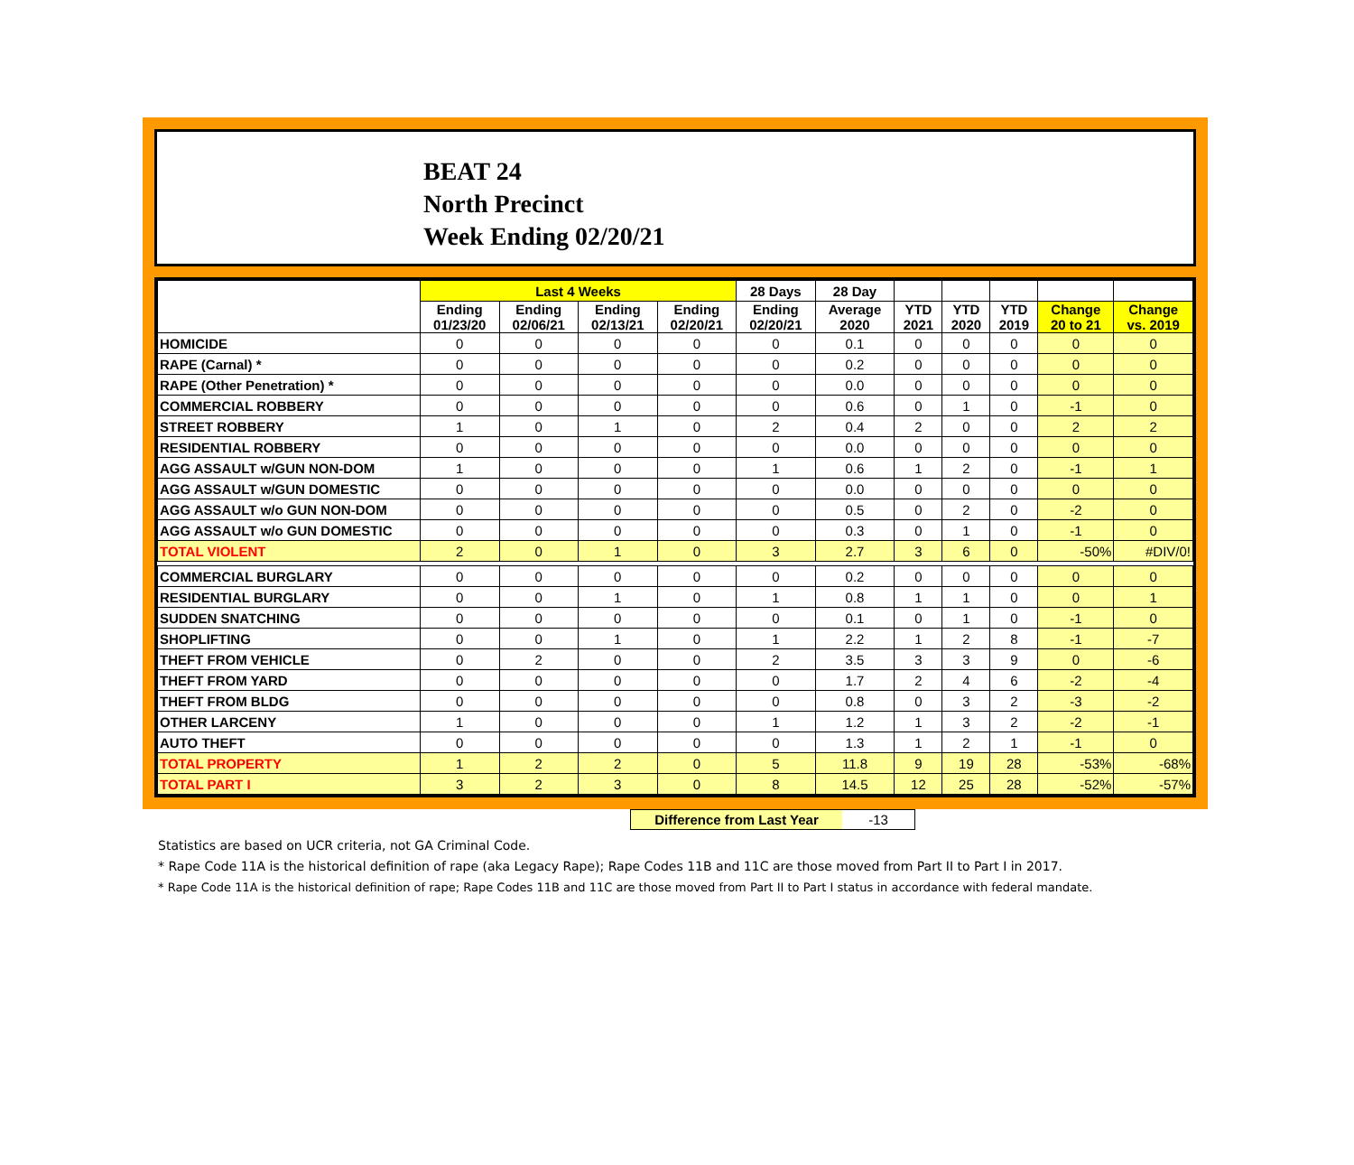BEAT 24
North Precinct
Week Ending 02/20/21
| | Last 4 Weeks | | | | 28 Days | 28 Day | | | | | |
| --- | --- | --- | --- | --- | --- | --- | --- | --- | --- | --- | --- |
| | Ending 01/23/20 | Ending 02/06/21 | Ending 02/13/21 | Ending 02/20/21 | Ending 02/20/21 | Average 2020 | YTD 2021 | YTD 2020 | YTD 2019 | Change 20 to 21 | Change vs. 2019 |
| HOMICIDE | 0 | 0 | 0 | 0 | 0 | 0.1 | 0 | 0 | 0 | 0 | 0 |
| RAPE (Carnal) * | 0 | 0 | 0 | 0 | 0 | 0.2 | 0 | 0 | 0 | 0 | 0 |
| RAPE (Other Penetration) * | 0 | 0 | 0 | 0 | 0 | 0.0 | 0 | 0 | 0 | 0 | 0 |
| COMMERCIAL ROBBERY | 0 | 0 | 0 | 0 | 0 | 0.6 | 0 | 1 | 0 | -1 | 0 |
| STREET ROBBERY | 1 | 0 | 1 | 0 | 2 | 0.4 | 2 | 0 | 0 | 2 | 2 |
| RESIDENTIAL ROBBERY | 0 | 0 | 0 | 0 | 0 | 0.0 | 0 | 0 | 0 | 0 | 0 |
| AGG ASSAULT w/GUN NON-DOM | 1 | 0 | 0 | 0 | 1 | 0.6 | 1 | 2 | 0 | -1 | 1 |
| AGG ASSAULT w/GUN DOMESTIC | 0 | 0 | 0 | 0 | 0 | 0.0 | 0 | 0 | 0 | 0 | 0 |
| AGG ASSAULT w/o GUN NON-DOM | 0 | 0 | 0 | 0 | 0 | 0.5 | 0 | 2 | 0 | -2 | 0 |
| AGG ASSAULT w/o GUN DOMESTIC | 0 | 0 | 0 | 0 | 0 | 0.3 | 0 | 1 | 0 | -1 | 0 |
| TOTAL VIOLENT | 2 | 0 | 1 | 0 | 3 | 2.7 | 3 | 6 | 0 | -50% | #DIV/0! |
| COMMERCIAL BURGLARY | 0 | 0 | 0 | 0 | 0 | 0.2 | 0 | 0 | 0 | 0 | 0 |
| RESIDENTIAL BURGLARY | 0 | 0 | 1 | 0 | 1 | 0.8 | 1 | 1 | 0 | 0 | 1 |
| SUDDEN SNATCHING | 0 | 0 | 0 | 0 | 0 | 0.1 | 0 | 1 | 0 | -1 | 0 |
| SHOPLIFTING | 0 | 0 | 1 | 0 | 1 | 2.2 | 1 | 2 | 8 | -1 | -7 |
| THEFT FROM VEHICLE | 0 | 2 | 0 | 0 | 2 | 3.5 | 3 | 3 | 9 | 0 | -6 |
| THEFT FROM YARD | 0 | 0 | 0 | 0 | 0 | 1.7 | 2 | 4 | 6 | -2 | -4 |
| THEFT FROM BLDG | 0 | 0 | 0 | 0 | 0 | 0.8 | 0 | 3 | 2 | -3 | -2 |
| OTHER LARCENY | 1 | 0 | 0 | 0 | 1 | 1.2 | 1 | 3 | 2 | -2 | -1 |
| AUTO THEFT | 0 | 0 | 0 | 0 | 0 | 1.3 | 1 | 2 | 1 | -1 | 0 |
| TOTAL PROPERTY | 1 | 2 | 2 | 0 | 5 | 11.8 | 9 | 19 | 28 | -53% | -68% |
| TOTAL PART I | 3 | 2 | 3 | 0 | 8 | 14.5 | 12 | 25 | 28 | -52% | -57% |
Difference from Last Year -13
Statistics are based on UCR criteria, not GA Criminal Code.
* Rape Code 11A is the historical definition of rape (aka Legacy Rape); Rape Codes 11B and 11C are those moved from Part II to Part I in 2017.
* Rape Code 11A is the historical definition of rape; Rape Codes 11B and 11C are those moved from Part II to Part I status in accordance with federal mandate.